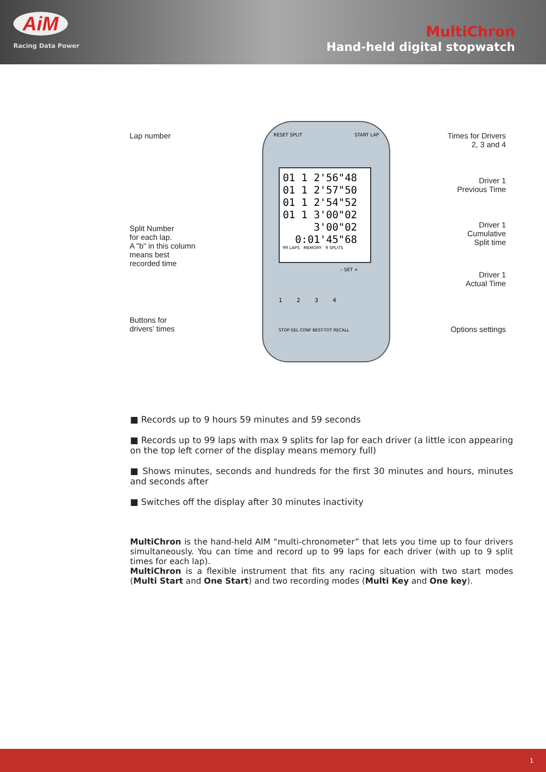AiM
Racing Data Power
MultiChron
Hand-held digital stopwatch
Lap number
Times for Drivers
2, 3 and 4
Driver 1
Previous Time
Split Number
for each lap.
A "b" in this column
means best
recorded time
Driver 1
Cumulative
Split time
Driver 1
Actual Time
Buttons for
drivers’ times
Options settings
01 1 2'56"48
01 1 2'57"50
01 1 2'54"52
01 1 3'00"02
3'00"02
0:01'45"68
99 LAPS MEMORY 9 SPLITS
RESET SPLIT START LAP
– SET +
1 2 3 4
STOP-SEL CONF BEST-TOT RECALL
■ Records up to 9 hours 59 minutes and 59 seconds
■ Records up to 99 laps with max 9 splits for lap for each driver (a little icon appearing on the top left corner of the display means memory full)
■ Shows minutes, seconds and hundreds for the first 30 minutes and hours, minutes and seconds after
■ Switches off the display after 30 minutes inactivity
MultiChron is the hand-held AIM “multi-chronometer” that lets you time up to four drivers simultaneously. You can time and record up to 99 laps for each driver (with up to 9 split times for each lap).
MultiChron is a flexible instrument that fits any racing situation with two start modes (Multi Start and One Start) and two recording modes (Multi Key and One key).
1